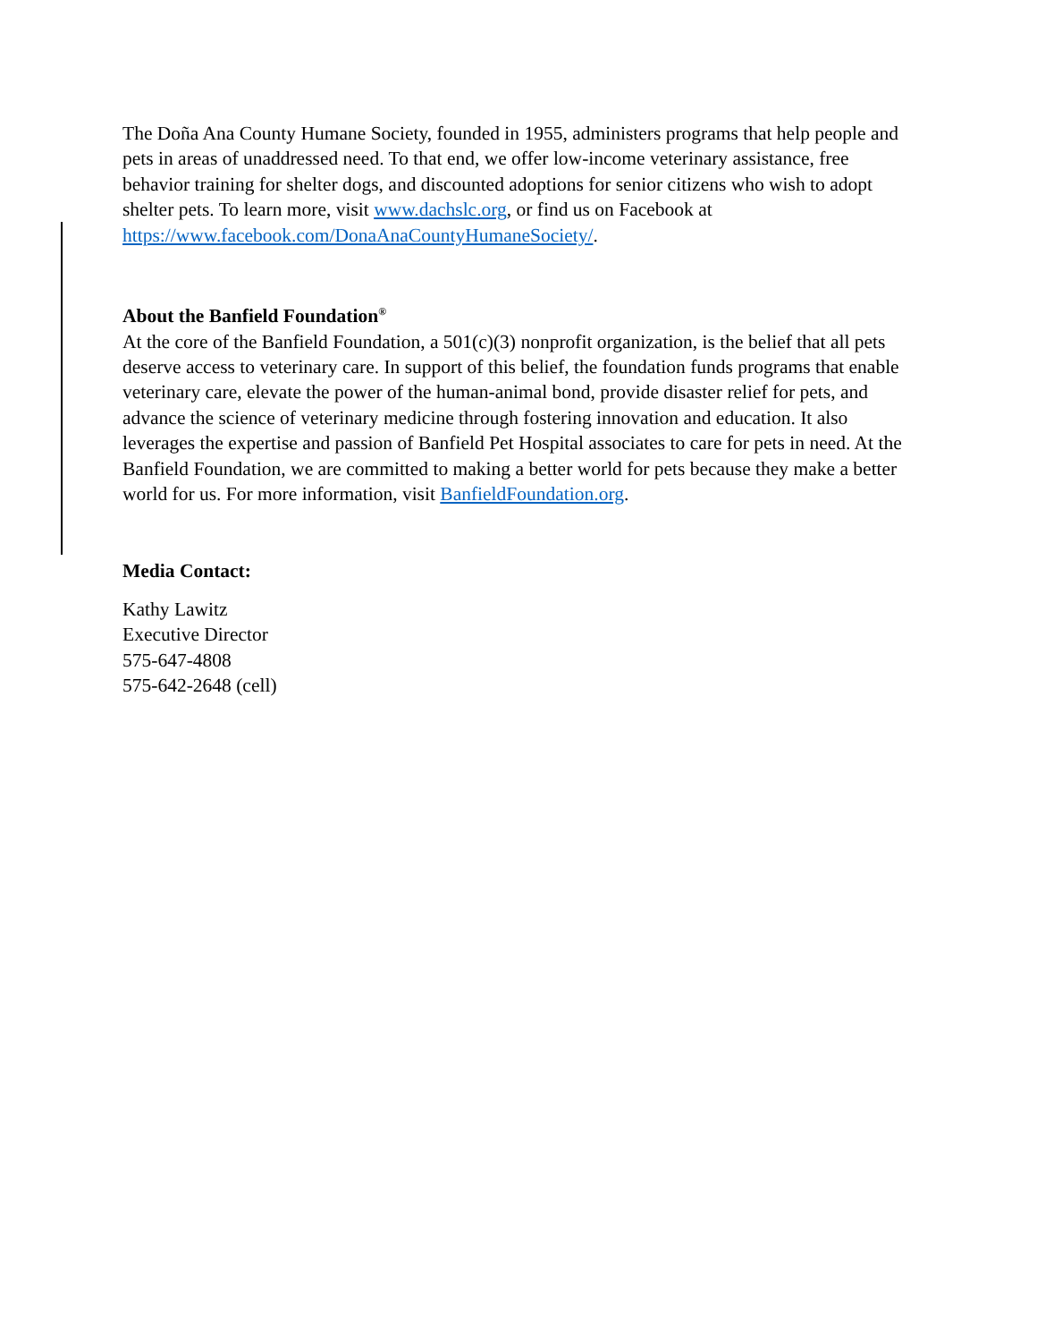The Doña Ana County Humane Society, founded in 1955, administers programs that help people and pets in areas of unaddressed need. To that end, we offer low-income veterinary assistance, free behavior training for shelter dogs, and discounted adoptions for senior citizens who wish to adopt shelter pets. To learn more, visit www.dachslc.org, or find us on Facebook at https://www.facebook.com/DonaAnaCountyHumaneSociety/.
About the Banfield Foundation<sup>®</sup>
At the core of the Banfield Foundation, a 501(c)(3) nonprofit organization, is the belief that all pets deserve access to veterinary care. In support of this belief, the foundation funds programs that enable veterinary care, elevate the power of the human-animal bond, provide disaster relief for pets, and advance the science of veterinary medicine through fostering innovation and education. It also leverages the expertise and passion of Banfield Pet Hospital associates to care for pets in need. At the Banfield Foundation, we are committed to making a better world for pets because they make a better world for us. For more information, visit BanfieldFoundation.org.
Media Contact:
Kathy Lawitz
Executive Director
575-647-4808
575-642-2648 (cell)